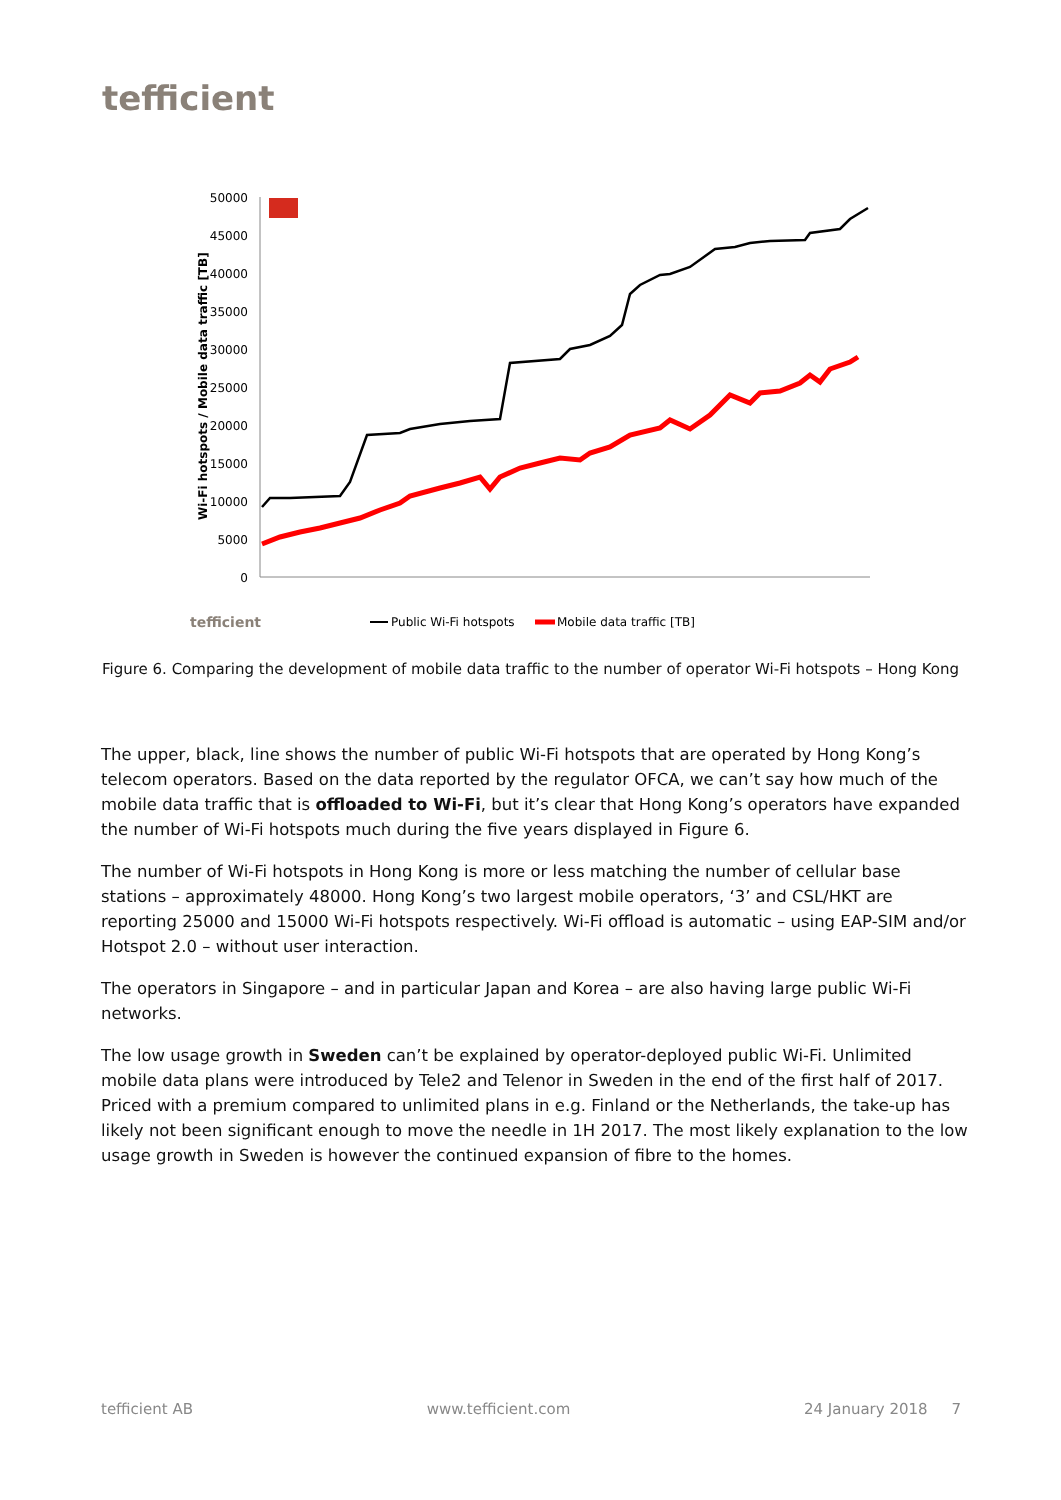tefficient
50000
45000
40000
35000
30000
25000
20000
15000
10000
5000
0
Wi-Fi hotspots / Mobile data traffic [TB]
tefficient
Public Wi-Fi hotspots
Mobile data traffic [TB]
Figure 6. Comparing the development of mobile data traffic to the number of operator Wi-Fi hotspots – Hong Kong
The upper, black, line shows the number of public Wi-Fi hotspots that are operated by Hong Kong’s telecom operators. Based on the data reported by the regulator OFCA, we can’t say how much of the mobile data traffic that is offloaded to Wi-Fi, but it’s clear that Hong Kong’s operators have expanded the number of Wi-Fi hotspots much during the five years displayed in Figure 6.
The number of Wi-Fi hotspots in Hong Kong is more or less matching the number of cellular base stations – approximately 48000. Hong Kong’s two largest mobile operators, ‘3’ and CSL/HKT are reporting 25000 and 15000 Wi-Fi hotspots respectively. Wi-Fi offload is automatic – using EAP-SIM and/or Hotspot 2.0 – without user interaction.
The operators in Singapore – and in particular Japan and Korea – are also having large public Wi-Fi networks.
The low usage growth in Sweden can’t be explained by operator-deployed public Wi-Fi. Unlimited mobile data plans were introduced by Tele2 and Telenor in Sweden in the end of the first half of 2017. Priced with a premium compared to unlimited plans in e.g. Finland or the Netherlands, the take-up has likely not been significant enough to move the needle in 1H 2017. The most likely explanation to the low usage growth in Sweden is however the continued expansion of fibre to the homes.
tefficient AB www.tefficient.com 24 January 2018 7